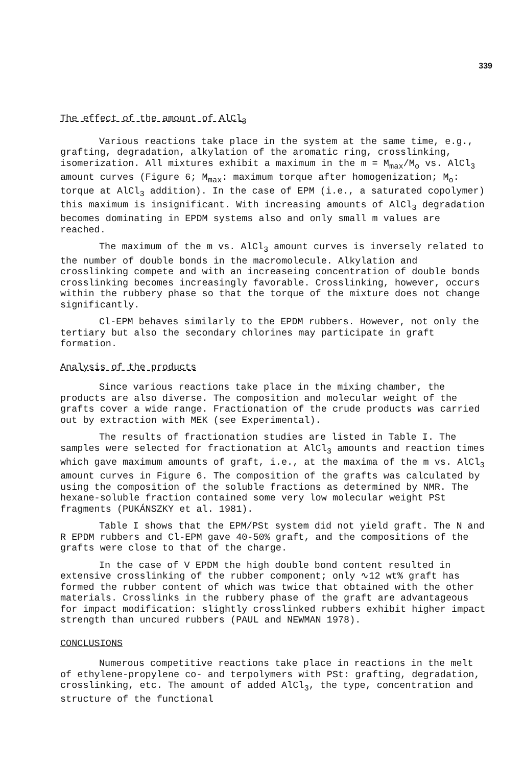339
The effect of the amount of AlCl<sub>3</sub>
Various reactions take place in the system at the same time, e.g., grafting, degradation, alkylation of the aromatic ring, crosslinking, isomerization. All mixtures exhibit a maximum in the m = M<sub>max</sub>/M<sub>o</sub> vs. AlCl<sub>3</sub> amount curves (Figure 6; M<sub>max</sub>: maximum torque after homogenization; M<sub>o</sub>: torque at AlCl<sub>3</sub> addition). In the case of EPM (i.e., a saturated copolymer) this maximum is insignificant. With increasing amounts of AlCl<sub>3</sub> degradation becomes dominating in EPDM systems also and only small m values are reached.
The maximum of the m vs. AlCl<sub>3</sub> amount curves is inversely related to the number of double bonds in the macromolecule. Alkylation and crosslinking compete and with an increaseing concentration of double bonds crosslinking becomes increasingly favorable. Crosslinking, however, occurs within the rubbery phase so that the torque of the mixture does not change significantly.
Cl-EPM behaves similarly to the EPDM rubbers. However, not only the tertiary but also the secondary chlorines may participate in graft formation.
Analysis of the products
Since various reactions take place in the mixing chamber, the products are also diverse. The composition and molecular weight of the grafts cover a wide range. Fractionation of the crude products was carried out by extraction with MEK (see Experimental).
The results of fractionation studies are listed in Table I. The samples were selected for fractionation at AlCl<sub>3</sub> amounts and reaction times which gave maximum amounts of graft, i.e., at the maxima of the m vs. AlCl<sub>3</sub> amount curves in Figure 6. The composition of the grafts was calculated by using the composition of the soluble fractions as determined by NMR. The hexane-soluble fraction contained some very low molecular weight PSt fragments (PUKÁNSZKY et al. 1981).
Table I shows that the EPM/PSt system did not yield graft. The N and R EPDM rubbers and Cl-EPM gave 40-50% graft, and the compositions of the grafts were close to that of the charge.
In the case of V EPDM the high double bond content resulted in extensive crosslinking of the rubber component; only ∿12 wt% graft has formed the rubber content of which was twice that obtained with the other materials. Crosslinks in the rubbery phase of the graft are advantageous for impact modification: slightly crosslinked rubbers exhibit higher impact strength than uncured rubbers (PAUL and NEWMAN 1978).
CONCLUSIONS
Numerous competitive reactions take place in reactions in the melt of ethylene-propylene co- and terpolymers with PSt: grafting, degradation, crosslinking, etc. The amount of added AlCl<sub>3</sub>, the type, concentration and structure of the functional